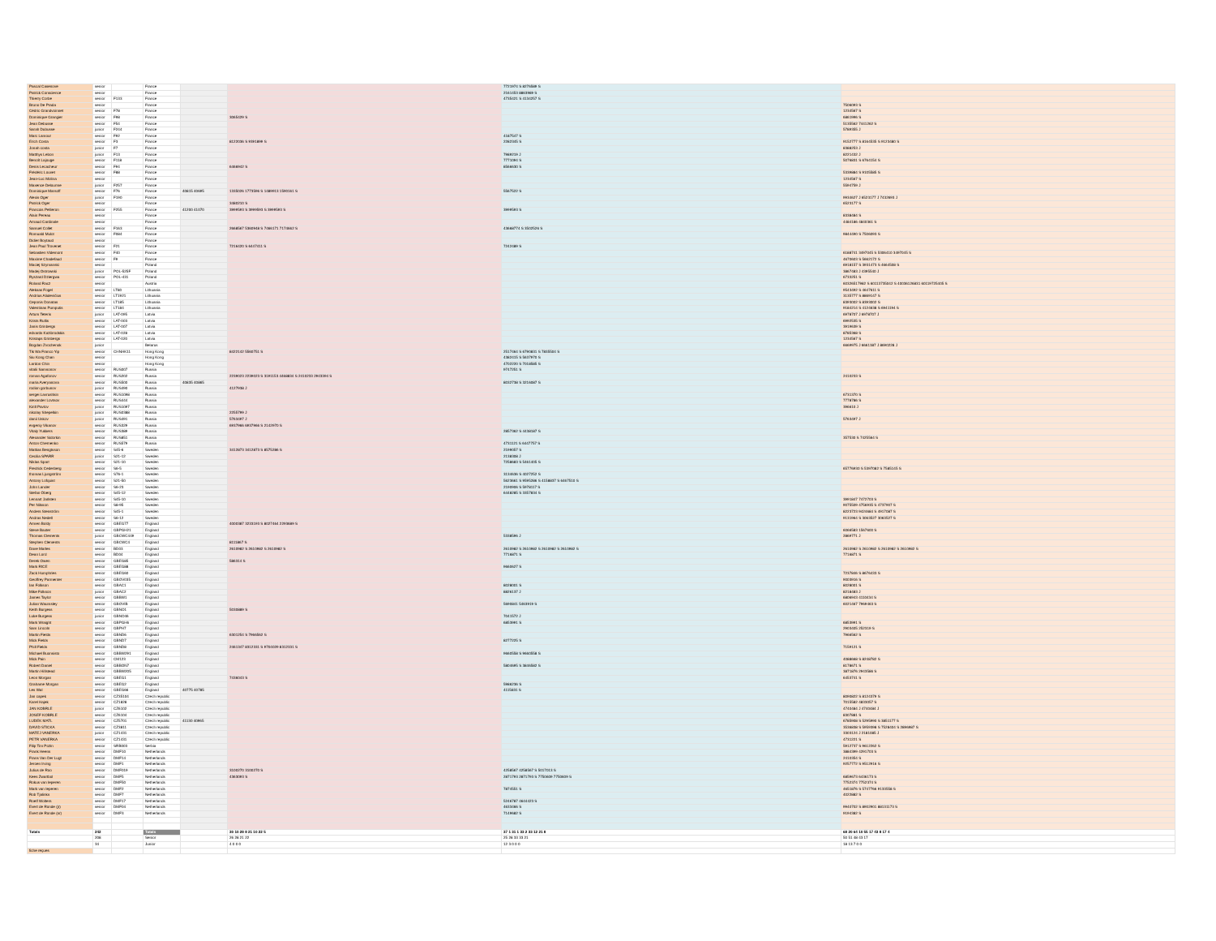| Pascal Casenove | senior | | France | | | 7721974 S 8276589 S | |
| Patrick Conscience | senior | | France | | | 2161453 8863989 S | |
| Thierry Corbe | senior | F133 | France | | | 4735421 S 4134257 S | |
| Bruno De Prada | senior | | France | | | | 7506093 S |
| Cédric Grandvoinnet | senior | F78 | France | | | | 1234567 S |
| Dominique Grangier | senior | F98 | France | | 3065429 S | | 6861996 S |
| Jean Debusse | senior | F54 | France | | | | 5135562 7441262 S |
| Sarah Dubusse | junior | F244 | France | | | | 5789355 J |
| Marc Lamour | senior | F92 | France | | | 4187547 S | |
| Erich Costa | senior | F3 | France | | 8122036 S 9391899 S | 2282345 S | 9152777 S 8164535 S 9123480 S |
| Jonah costa | junior | F7 | France | | | | 8388253 J |
| Matthys Lebon | junior | F13 | France | | | 7989219 J | 8221432 J |
| Benoît Lajouge | senior | F118 | France | | | 7771094 S | 5076831 S 6764154 S |
| Denis Lecacheur | senior | F94 | France | | 6466942 S | 8566630 S | |
| Frédéric Louvet | senior | F88 | France | | | | 5339884 S 9105585 S |
| Jean-Luc Molina | senior | | France | | | | 1234567 S |
| Maxence Delourme | junior | F257 | France | | | | 5594759 J |
| Dominique Marsoff | senior | F76 | France | 40815 40695 | 1335026 1773596 S 1489913 1590161 S | 5567522 S | |
| Alexis Oger | junior | F190 | France | | | | 9934627 J 6523177 J 7432693 J |
| Patrick Oger | senior | | France | | 3480210 S | | 6523177 S |
| Francois Pellieron | senior | F255 | France | 41200 41070 | 3999593 S 3999593 S 3999593 S | 3999593 S | |
| Alain Pereau | senior | | France | | | | 8338484 S |
| Arnaud Cardinale | senior | | France | | | | 4484186 4840361 S |
| Samuel Collet | senior | F163 | France | | 2668567 5360948 S 7466171 7174662 S | 43668774 S 3502526 S | |
| Romuald Mulot | senior | F084 | France | | | | 9844490 S 7506093 S |
| Didier Boytaud | senior | | France | | | | |
| Jean Paul Trovenet | senior | F21 | France | | 7216420 S 6447411 S | 7242489 S | |
| Sebastien Videmont | senior | F40 | France | | | | 6188741 3497045 S 5306410 3497045 S |
| Maxime Chadefaud | senior | F9 | France | | | | 4670603 S 5662172 S |
| Maciej Szymanski | senior | | Poland | | | | 6918157 S 3931473 S 4664508 S |
| Madej Ostrowski | junior | POL-525F | Poland | | | | 3867483 J 4395540 J |
| Ryszard Dziergwa | senior | POL-431 | Poland | | | | 6733251 S |
| Roland Racz | senior | | Austria | | | | 60326517982 S 60113735042 S 40036126831 60119725405 S |
| Aleksas Fogel | senior | LT80 | Lithuania | | | | 9543492 S 4647611 S |
| Andrius Aliulevičius | senior | LT1921 | Lithuania | | | | 3135777 S 8869147 S |
| Ceponis Donatas | senior | LT185 | Lithuania | | | | 8393002 S 8393002 S |
| Valentinas Pumputis | senior | LT184 | Lithuania | | | | 9184214 S 4124638 S 6941194 S |
| Arturs Teteris | junior | LAT-095 | Latvia | | | | 6978707 J 6978707 J |
| Krists Rullis | senior | LAT-003 | Latvia | | | | 6992535 S |
| Janis Grinbergs | senior | LAT-007 | Latvia | | | | 3919639 S |
| edvards Kazibrodskis | senior | LAT-028 | Latvia | | | | 8785368 S |
| Kristaps Grinbergs | senior | LAT-020 | Latvia | | | | 1234567 S |
| Bogdan Zvochenok | junior | | Belarus | | | | 6669975 J 6661387 J 8690228 J |
| Tik Wa Franco Yip | senior | CHNHK11 | Hong Kong | | 8422142 5560751 S | 2517464 S 6790831 S 7835504 S | |
| Siu Kong Chan | senior | | Hong Kong | | | 4382415 S 5637970 S | |
| Lardon Chin | senior | | Hong Kong | | | 4702220 S 7018585 S | |
| vitalii Samsonov | senior | RUS007 | Russia | | | 9747251 S | |
| roman Agafonov | senior | RUS202 | Russia | | 2239023 2239023 S 3191153 4468834 S 2410233 2943394 S | | 2410233 S |
| maria Averyanova | senior | RUS500 | Russia | 40835 40865 | | 8032738 S 3216087 S | |
| rodion gorbunov | junior | RUS490 | Russia | | 4127938 J | | |
| sergei Lavrushkin | senior | RUS1098 | Russia | | | | 6731370 S |
| alexander Lovtsov | senior | RUS444 | Russia | | | | 7778786 S |
| Kirill Pavlov | junior | RUS1097 | Russia | | | | 396610 J |
| nikolay Shepelkin | junior | RUS0388 | Russia | | 2255799 J | | |
| danii Uskov | junior | RUS491 | Russia | | 5763497 J | | 5763497 J |
| evgeniy Vikanov | senior | RUS329 | Russia | | 6937966 6937966 S 2142970 S | | |
| Vitaly Yukkers | senior | RUS389 | Russia | | | 2857362 S 4438187 S | |
| Alexander Sidorkin | senior | RUS851 | Russia | | | | 357530 S 7425564 S |
| Anton Chernenko | senior | RUS579 | Russia | | | 4731121 S 6447757 S | |
| Mattias Bengtsson | senior | S45-6 | Sweden | | 3412873 3412873 S 8575286 S | 2199057 S | |
| Cecilia SPARR | junior | S21-12 | Sweden | | | 2138308 J | |
| Niklas Sparr | senior | S21-10 | Sweden | | | 7258683 S 5461405 S | |
| Fredrick Cederberg | senior | S6-5 | Sweden | | | | 65776930 S 5397082 S 7585145 S |
| thomas Ljungström | senior | S76-1 | Sweden | | | 3134636 S 4027252 S | |
| Antony Lofquist | senior | S21-50 | Sweden | | | 5623661 S 9595286 S 4158837 S 6467510 S | |
| John Lander | senior | S6-23 | Sweden | | | 2190906 S 5978117 S | |
| Stefan Öberg | senior | S45-12 | Sweden | | | 6448285 S 3357834 S | |
| Lennart Jarlsten | senior | S45-10 | Sweden | | | | 3991847 7472703 S |
| Per Nilsson | senior | S8-95 | Sweden | | | | 9075509 4756935 S 4737907 S |
| Anders Stenström | senior | S45-1 | Sweden | | | | 8223723 9424684 S 4917087 S |
| Andras Nedell | senior | S6-12 | Sweden | | | | 9131964 S 3063527 3063527 S |
| Armen Boldy | senior | GBEG77 | England | | 4000387 3233193 S 8027464 2293689 S | | |
| Steve Baxter | senior | GBPGH21 | England | | | | 6066583 1567600 S |
| Thomas Clements | junior | GBCWC449 | England | | | 5338596 J | 2869771 J |
| Stephen Clements | senior | GBCWC4 | England | | 8111867 S | | |
| Dave Marles | senior | BD03 | England | | 2610982 S 2610982 S 2610982 S | 2610982 S 2610982 S 2610982 S 2610982 S | 2610982 S 2610982 S 2610982 S 2610982 S |
| Dean Lord | senior | BD04 | England | | | 7716871 S | 7716871 S |
| Derek Owen | senior | GBEG85 | England | | 586314 S | | |
| Mark RICE | senior | GBEG88 | England | | | 9660627 S | |
| Zack Humphries | senior | GBEG60 | England | | | | 7237846 S 8676433 S |
| Geoffrey Parmenter | senior | GBOV035 | England | | | | 9003916 S |
| Ian Folkson | senior | GBAC1 | England | | | 8028001 S | 8028001 S |
| Mike Folkson | junior | GBAC2 | England | | | 8826137 J | 8218483 J |
| James Taylor | senior | GBBW1 | England | | | | 6806943 4110434 S |
| Julian Waumsley | senior | GBOVIB | England | | | 5690841 5463919 S | 6021467 7969463 S |
| Keith Burgess | senior | GBNO1 | England | | 5030889 S | | |
| Luke Burgess | junior | GBNO46 | England | | | 7041572 J | |
| Mark Wraight | senior | GBPGH6 | England | | | 6853991 S | 6853991 S |
| Sam Lincoln | senior | GBPH7 | England | | | | 2903405 252319 S |
| Martin Fields | senior | GBND6 | England | | 6301254 S 7966562 S | | 7966562 S |
| Mick Fields | senior | GBND7 | England | | | 8277225 S | |
| Phill Fields | senior | GBND8 | England | | 2461347 8312331 S 9704029 8312331 S | | 7159121 S |
| Michael Buonsisto | senior | GBBW291 | England | | | 9660558 S 9660558 S | |
| Mick Pain | senior | CM123 | England | | | | 4088668 S 8248782 S |
| Robert Daniel | senior | GBBON7 | England | | | 5804695 S 3846582 S | 8178671 S |
| Martin Hillstead | senior | GBBW205 | England | | | | 3871876 2943586 S |
| Leon Morgan | senior | GBEG1 | England | | 7436043 S | | 6453741 S |
| Grahame Morgan | senior | GBEG2 | England | | | 5986236 S | |
| Les Wal | senior | GBEG66 | England | 40775 40785 | | 4115831 S | |
| Jan capek | senior | CZ35104 | Czech republic | | | | 8090822 S 8124379 S |
| Karel Hajek | senior | CZ1828 | Czech republic | | | | 7015582 4833057 S |
| JAN KOBRLE | junior | CZ6102 | Czech republic | | | | 4740484 J 4740484 J |
| JOSEF KOBRLE | senior | CZ6104 | Czech republic | | | | 8307881 S |
| LUDEK MATL | senior | CZ5701 | Czech republic | 41130 40965 | | | 6785908 S 5295990 S 3851177 S |
| DAVID STICKA | senior | CZ3811 | Czech republic | | | | 3536838 S 5959398 S 7528404 S 2896987 S |
| MATEJ VANERKA | junior | CZ1431 | Czech republic | | | | 3303124 J 2181085 J |
| PETR VANERKA | senior | CZ1431 | Czech republic | | | | 4731221 S |
| Filip Tim Pozin | senior | SRB003 | Serbia | | | | 5912737 S 9612262 S |
| Frank Heens | senior | DMF10 | Netherlands | | | | 3884399 4291703 S |
| Frans Van Der Lugt | senior | DMF14 | Netherlands | | | | 2410354 S |
| Jeroen Irving | senior | DMF1 | Netherlands | | | | 9257772 S 9512916 S |
| Julius de Roo | senior | DMF019 | Netherlands | | 3100270 3100270 S | 4258567 4258567 S 5017013 S | |
| Kees Zwartbol | senior | DMF5 | Netherlands | | 4363093 S | 2871793 2871793 S 7750609 7750609 S | 6859673 6436173 S |
| Rokus van Ieperen | senior | DMF50 | Netherlands | | | | 7752374 7752374 S |
| Mark van Ieperen | senior | DMF2 | Netherlands | | | 7874551 S | 4651876 S 5747766 9133558 S |
| Rob Tjalinks | senior | DMF7 | Netherlands | | | | 4022882 S |
| Roelf Wolters | senior | DMF17 | Netherlands | | | 5246787 4644423 S | |
| Evert de Ronde (jr) | senior | DMF04 | Netherlands | | | 4633466 S | 9940702 S 8902901 88131173 S |
| Evert de Ronde (sr) | senior | DMF3 | Netherlands | | | 7149682 S | 9194382 S |
| Totals | 242 | | Totals | | 30 10 28 8 21 10 22 5 | 37 1 31 1 33 2 33 12 21 8 | 68 20 64 10 55 17 43 8 17 4 |
| | 208 | | Senior | | 26 28 21 22 | 25 28 33 33 21 | 50 51 48 43 17 |
| | 34 | | Junior | | 4 0 0 0 | 12 3 0 0 0 | 18 13 7 0 0 |
| fiche reçues | | | | | | | |